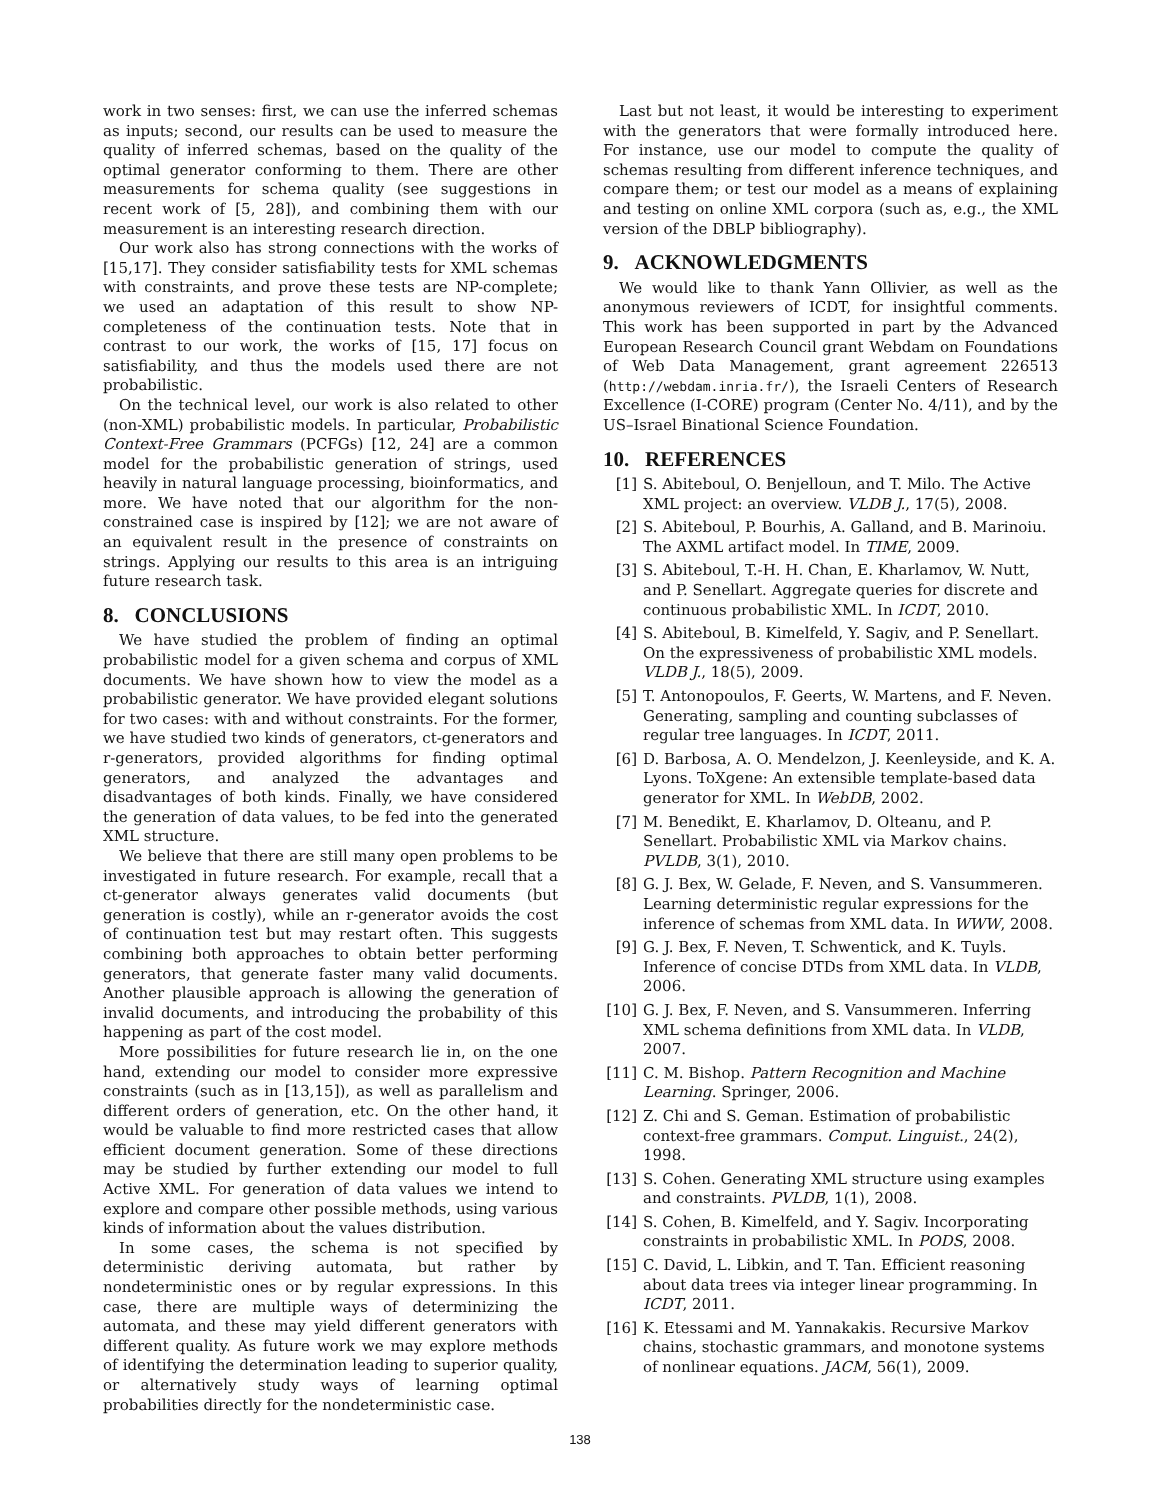work in two senses: first, we can use the inferred schemas as inputs; second, our results can be used to measure the quality of inferred schemas, based on the quality of the optimal generator conforming to them. There are other measurements for schema quality (see suggestions in recent work of [5, 28]), and combining them with our measurement is an interesting research direction.
Our work also has strong connections with the works of [15,17]. They consider satisfiability tests for XML schemas with constraints, and prove these tests are NP-complete; we used an adaptation of this result to show NP-completeness of the continuation tests. Note that in contrast to our work, the works of [15, 17] focus on satisfiability, and thus the models used there are not probabilistic.
On the technical level, our work is also related to other (non-XML) probabilistic models. In particular, Probabilistic Context-Free Grammars (PCFGs) [12, 24] are a common model for the probabilistic generation of strings, used heavily in natural language processing, bioinformatics, and more. We have noted that our algorithm for the non-constrained case is inspired by [12]; we are not aware of an equivalent result in the presence of constraints on strings. Applying our results to this area is an intriguing future research task.
8. CONCLUSIONS
We have studied the problem of finding an optimal probabilistic model for a given schema and corpus of XML documents. We have shown how to view the model as a probabilistic generator. We have provided elegant solutions for two cases: with and without constraints. For the former, we have studied two kinds of generators, ct-generators and r-generators, provided algorithms for finding optimal generators, and analyzed the advantages and disadvantages of both kinds. Finally, we have considered the generation of data values, to be fed into the generated XML structure.
We believe that there are still many open problems to be investigated in future research. For example, recall that a ct-generator always generates valid documents (but generation is costly), while an r-generator avoids the cost of continuation test but may restart often. This suggests combining both approaches to obtain better performing generators, that generate faster many valid documents. Another plausible approach is allowing the generation of invalid documents, and introducing the probability of this happening as part of the cost model.
More possibilities for future research lie in, on the one hand, extending our model to consider more expressive constraints (such as in [13,15]), as well as parallelism and different orders of generation, etc. On the other hand, it would be valuable to find more restricted cases that allow efficient document generation. Some of these directions may be studied by further extending our model to full Active XML. For generation of data values we intend to explore and compare other possible methods, using various kinds of information about the values distribution.
In some cases, the schema is not specified by deterministic deriving automata, but rather by nondeterministic ones or by regular expressions. In this case, there are multiple ways of determinizing the automata, and these may yield different generators with different quality. As future work we may explore methods of identifying the determination leading to superior quality, or alternatively study ways of learning optimal probabilities directly for the nondeterministic case.
Last but not least, it would be interesting to experiment with the generators that were formally introduced here. For instance, use our model to compute the quality of schemas resulting from different inference techniques, and compare them; or test our model as a means of explaining and testing on online XML corpora (such as, e.g., the XML version of the DBLP bibliography).
9. ACKNOWLEDGMENTS
We would like to thank Yann Ollivier, as well as the anonymous reviewers of ICDT, for insightful comments. This work has been supported in part by the Advanced European Research Council grant Webdam on Foundations of Web Data Management, grant agreement 226513 (http://webdam.inria.fr/), the Israeli Centers of Research Excellence (I-CORE) program (Center No. 4/11), and by the US–Israel Binational Science Foundation.
10. REFERENCES
[1] S. Abiteboul, O. Benjelloun, and T. Milo. The Active XML project: an overview. VLDB J., 17(5), 2008.
[2] S. Abiteboul, P. Bourhis, A. Galland, and B. Marinoiu. The AXML artifact model. In TIME, 2009.
[3] S. Abiteboul, T.-H. H. Chan, E. Kharlamov, W. Nutt, and P. Senellart. Aggregate queries for discrete and continuous probabilistic XML. In ICDT, 2010.
[4] S. Abiteboul, B. Kimelfeld, Y. Sagiv, and P. Senellart. On the expressiveness of probabilistic XML models. VLDB J., 18(5), 2009.
[5] T. Antonopoulos, F. Geerts, W. Martens, and F. Neven. Generating, sampling and counting subclasses of regular tree languages. In ICDT, 2011.
[6] D. Barbosa, A. O. Mendelzon, J. Keenleyside, and K. A. Lyons. ToXgene: An extensible template-based data generator for XML. In WebDB, 2002.
[7] M. Benedikt, E. Kharlamov, D. Olteanu, and P. Senellart. Probabilistic XML via Markov chains. PVLDB, 3(1), 2010.
[8] G. J. Bex, W. Gelade, F. Neven, and S. Vansummeren. Learning deterministic regular expressions for the inference of schemas from XML data. In WWW, 2008.
[9] G. J. Bex, F. Neven, T. Schwentick, and K. Tuyls. Inference of concise DTDs from XML data. In VLDB, 2006.
[10] G. J. Bex, F. Neven, and S. Vansummeren. Inferring XML schema definitions from XML data. In VLDB, 2007.
[11] C. M. Bishop. Pattern Recognition and Machine Learning. Springer, 2006.
[12] Z. Chi and S. Geman. Estimation of probabilistic context-free grammars. Comput. Linguist., 24(2), 1998.
[13] S. Cohen. Generating XML structure using examples and constraints. PVLDB, 1(1), 2008.
[14] S. Cohen, B. Kimelfeld, and Y. Sagiv. Incorporating constraints in probabilistic XML. In PODS, 2008.
[15] C. David, L. Libkin, and T. Tan. Efficient reasoning about data trees via integer linear programming. In ICDT, 2011.
[16] K. Etessami and M. Yannakakis. Recursive Markov chains, stochastic grammars, and monotone systems of nonlinear equations. JACM, 56(1), 2009.
138